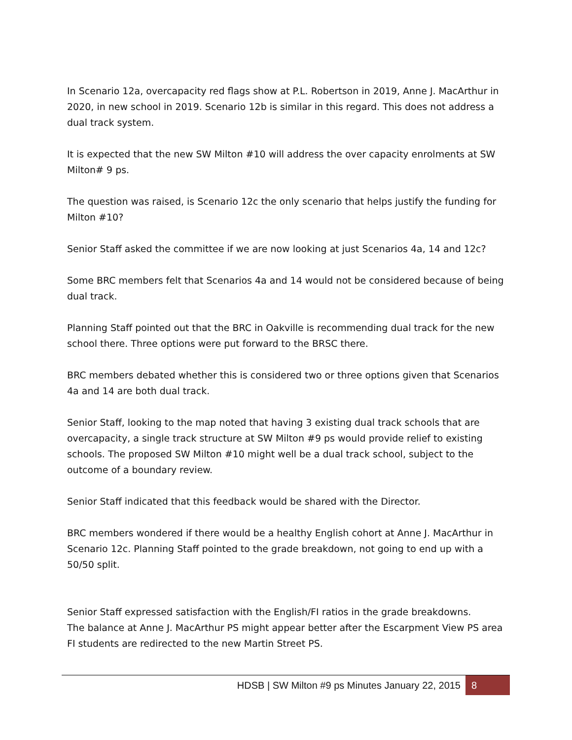In Scenario 12a, overcapacity red flags show at P.L. Robertson in 2019, Anne J. MacArthur in 2020, in new school in 2019. Scenario 12b is similar in this regard. This does not address a dual track system.
It is expected that the new SW Milton #10 will address the over capacity enrolments at SW Milton# 9 ps.
The question was raised, is Scenario 12c the only scenario that helps justify the funding for Milton #10?
Senior Staff asked the committee if we are now looking at just Scenarios 4a, 14 and 12c?
Some BRC members felt that Scenarios 4a and 14 would not be considered because of being dual track.
Planning Staff pointed out that the BRC in Oakville is recommending dual track for the new school there. Three options were put forward to the BRSC there.
BRC members debated whether this is considered two or three options given that Scenarios 4a and 14 are both dual track.
Senior Staff, looking to the map noted that having 3 existing dual track schools that are overcapacity, a single track structure at SW Milton #9 ps would provide relief to existing schools. The proposed SW Milton #10 might well be a dual track school, subject to the outcome of a boundary review.
Senior Staff indicated that this feedback would be shared with the Director.
BRC members wondered if there would be a healthy English cohort at Anne J. MacArthur in Scenario 12c. Planning Staff pointed to the grade breakdown, not going to end up with a 50/50 split.
Senior Staff expressed satisfaction with the English/FI ratios in the grade breakdowns.
The balance at Anne J. MacArthur PS might appear better after the Escarpment View PS area FI students are redirected to the new Martin Street PS.
HDSB | SW Milton #9 ps Minutes January 22, 2015 8